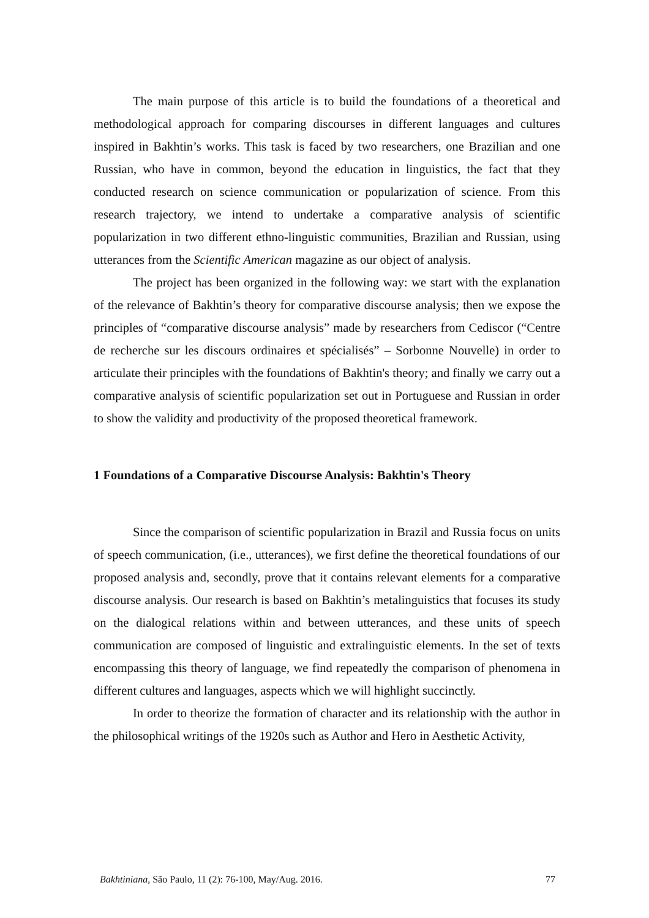The main purpose of this article is to build the foundations of a theoretical and methodological approach for comparing discourses in different languages and cultures inspired in Bakhtin’s works. This task is faced by two researchers, one Brazilian and one Russian, who have in common, beyond the education in linguistics, the fact that they conducted research on science communication or popularization of science. From this research trajectory, we intend to undertake a comparative analysis of scientific popularization in two different ethno-linguistic communities, Brazilian and Russian, using utterances from the Scientific American magazine as our object of analysis.
The project has been organized in the following way: we start with the explanation of the relevance of Bakhtin’s theory for comparative discourse analysis; then we expose the principles of “comparative discourse analysis” made by researchers from Cediscor (“Centre de recherche sur les discours ordinaires et spécialisés” – Sorbonne Nouvelle) in order to articulate their principles with the foundations of Bakhtin's theory; and finally we carry out a comparative analysis of scientific popularization set out in Portuguese and Russian in order to show the validity and productivity of the proposed theoretical framework.
1 Foundations of a Comparative Discourse Analysis: Bakhtin's Theory
Since the comparison of scientific popularization in Brazil and Russia focus on units of speech communication, (i.e., utterances), we first define the theoretical foundations of our proposed analysis and, secondly, prove that it contains relevant elements for a comparative discourse analysis. Our research is based on Bakhtin’s metalinguistics that focuses its study on the dialogical relations within and between utterances, and these units of speech communication are composed of linguistic and extralinguistic elements. In the set of texts encompassing this theory of language, we find repeatedly the comparison of phenomena in different cultures and languages, aspects which we will highlight succinctly.
In order to theorize the formation of character and its relationship with the author in the philosophical writings of the 1920s such as Author and Hero in Aesthetic Activity,
Bakhtiniana, São Paulo, 11 (2): 76-100, May/Aug. 2016. 77